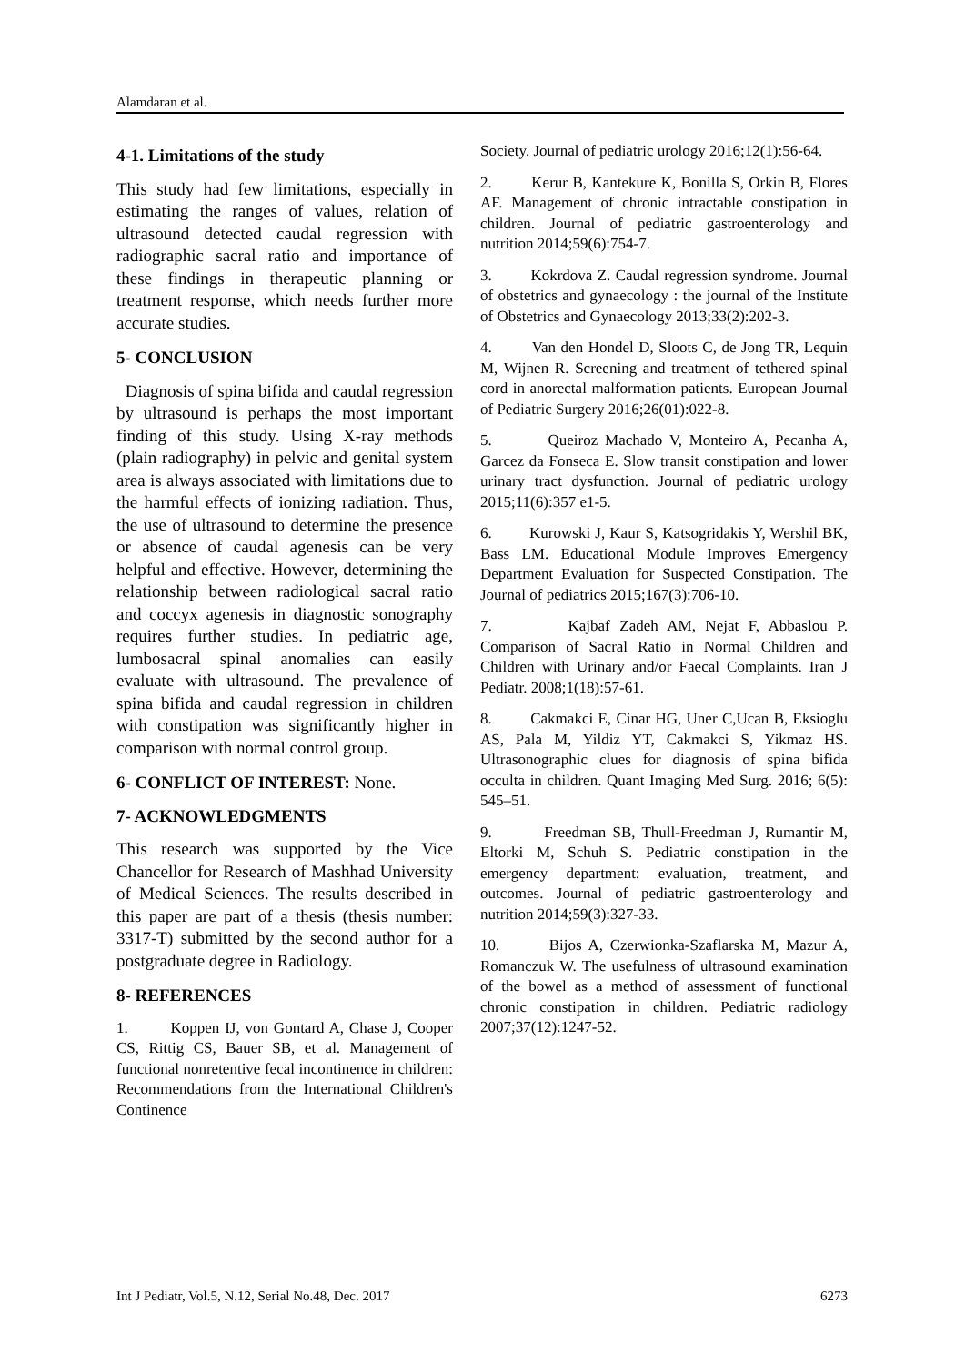Alamdaran et al.
4-1. Limitations of the study
This study had few limitations, especially in estimating the ranges of values, relation of ultrasound detected caudal regression with radiographic sacral ratio and importance of these findings in therapeutic planning or treatment response, which needs further more accurate studies.
5- CONCLUSION
Diagnosis of spina bifida and caudal regression by ultrasound is perhaps the most important finding of this study. Using X-ray methods (plain radiography) in pelvic and genital system area is always associated with limitations due to the harmful effects of ionizing radiation. Thus, the use of ultrasound to determine the presence or absence of caudal agenesis can be very helpful and effective. However, determining the relationship between radiological sacral ratio and coccyx agenesis in diagnostic sonography requires further studies. In pediatric age, lumbosacral spinal anomalies can easily evaluate with ultrasound. The prevalence of spina bifida and caudal regression in children with constipation was significantly higher in comparison with normal control group.
6- CONFLICT OF INTEREST: None.
7- ACKNOWLEDGMENTS
This research was supported by the Vice Chancellor for Research of Mashhad University of Medical Sciences. The results described in this paper are part of a thesis (thesis number: 3317-T) submitted by the second author for a postgraduate degree in Radiology.
8- REFERENCES
1. Koppen IJ, von Gontard A, Chase J, Cooper CS, Rittig CS, Bauer SB, et al. Management of functional nonretentive fecal incontinence in children: Recommendations from the International Children's Continence
Society. Journal of pediatric urology 2016;12(1):56-64.
2. Kerur B, Kantekure K, Bonilla S, Orkin B, Flores AF. Management of chronic intractable constipation in children. Journal of pediatric gastroenterology and nutrition 2014;59(6):754-7.
3. Kokrdova Z. Caudal regression syndrome. Journal of obstetrics and gynaecology : the journal of the Institute of Obstetrics and Gynaecology 2013;33(2):202-3.
4. Van den Hondel D, Sloots C, de Jong TR, Lequin M, Wijnen R. Screening and treatment of tethered spinal cord in anorectal malformation patients. European Journal of Pediatric Surgery 2016;26(01):022-8.
5. Queiroz Machado V, Monteiro A, Pecanha A, Garcez da Fonseca E. Slow transit constipation and lower urinary tract dysfunction. Journal of pediatric urology 2015;11(6):357 e1-5.
6. Kurowski J, Kaur S, Katsogridakis Y, Wershil BK, Bass LM. Educational Module Improves Emergency Department Evaluation for Suspected Constipation. The Journal of pediatrics 2015;167(3):706-10.
7. Kajbaf Zadeh AM, Nejat F, Abbaslou P. Comparison of Sacral Ratio in Normal Children and Children with Urinary and/or Faecal Complaints. Iran J Pediatr. 2008;1(18):57-61.
8. Cakmakci E, Cinar HG, Uner C,Ucan B, Eksioglu AS, Pala M, Yildiz YT, Cakmakci S, Yikmaz HS. Ultrasonographic clues for diagnosis of spina bifida occulta in children. Quant Imaging Med Surg. 2016; 6(5): 545–51.
9. Freedman SB, Thull-Freedman J, Rumantir M, Eltorki M, Schuh S. Pediatric constipation in the emergency department: evaluation, treatment, and outcomes. Journal of pediatric gastroenterology and nutrition 2014;59(3):327-33.
10. Bijos A, Czerwionka-Szaflarska M, Mazur A, Romanczuk W. The usefulness of ultrasound examination of the bowel as a method of assessment of functional chronic constipation in children. Pediatric radiology 2007;37(12):1247-52.
Int J Pediatr, Vol.5, N.12, Serial No.48, Dec. 2017 6273